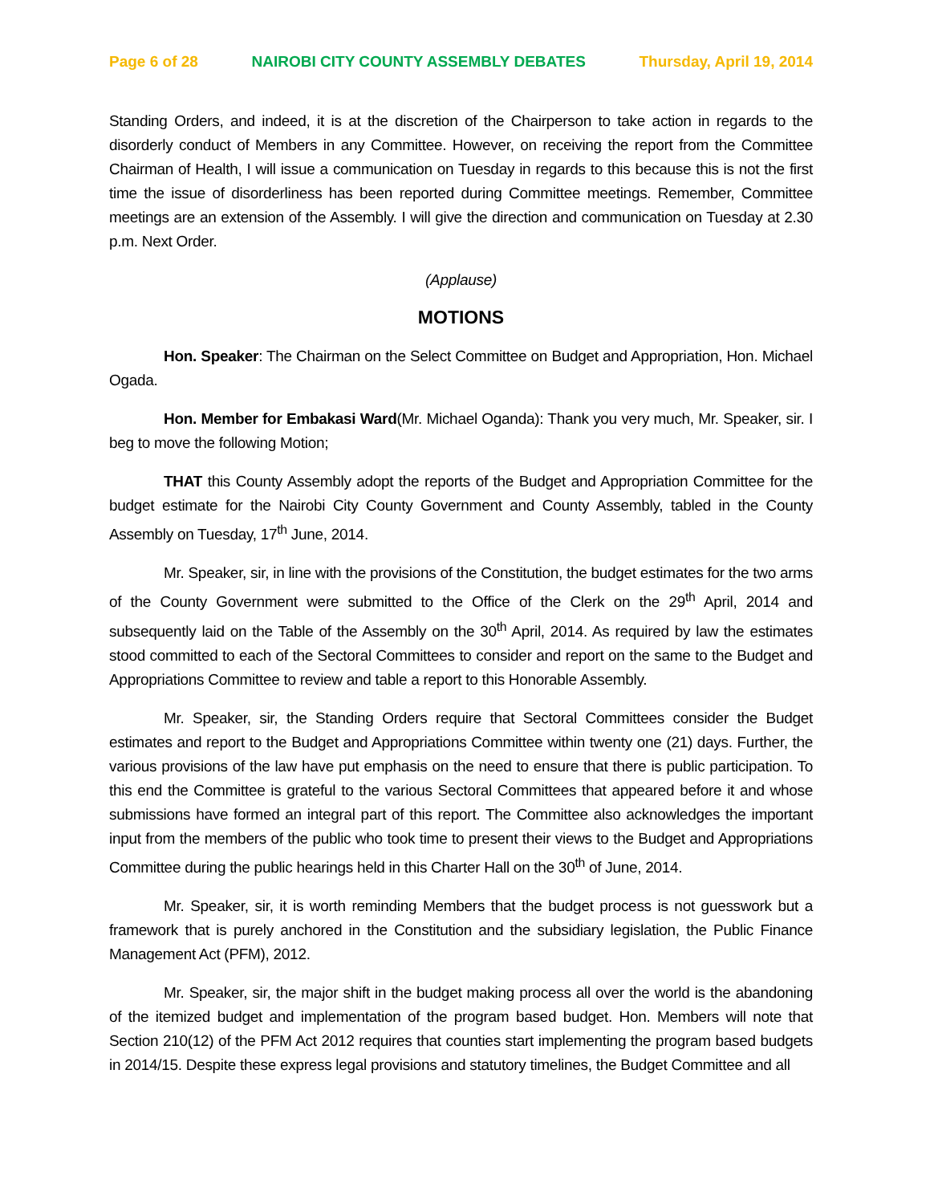Page 6 of 28 NAIROBI CITY COUNTY ASSEMBLY DEBATES Thursday, April 19, 2014
Standing Orders, and indeed, it is at the discretion of the Chairperson to take action in regards to the disorderly conduct of Members in any Committee. However, on receiving the report from the Committee Chairman of Health, I will issue a communication on Tuesday in regards to this because this is not the first time the issue of disorderliness has been reported during Committee meetings. Remember, Committee meetings are an extension of the Assembly. I will give the direction and communication on Tuesday at 2.30 p.m. Next Order.
(Applause)
MOTIONS
Hon. Speaker: The Chairman on the Select Committee on Budget and Appropriation, Hon. Michael Ogada.
Hon. Member for Embakasi Ward(Mr. Michael Oganda): Thank you very much, Mr. Speaker, sir. I beg to move the following Motion;
THAT this County Assembly adopt the reports of the Budget and Appropriation Committee for the budget estimate for the Nairobi City County Government and County Assembly, tabled in the County Assembly on Tuesday, 17<sup>th</sup> June, 2014.
Mr. Speaker, sir, in line with the provisions of the Constitution, the budget estimates for the two arms of the County Government were submitted to the Office of the Clerk on the 29<sup>th</sup> April, 2014 and subsequently laid on the Table of the Assembly on the 30<sup>th</sup> April, 2014. As required by law the estimates stood committed to each of the Sectoral Committees to consider and report on the same to the Budget and Appropriations Committee to review and table a report to this Honorable Assembly.
Mr. Speaker, sir, the Standing Orders require that Sectoral Committees consider the Budget estimates and report to the Budget and Appropriations Committee within twenty one (21) days. Further, the various provisions of the law have put emphasis on the need to ensure that there is public participation. To this end the Committee is grateful to the various Sectoral Committees that appeared before it and whose submissions have formed an integral part of this report. The Committee also acknowledges the important input from the members of the public who took time to present their views to the Budget and Appropriations Committee during the public hearings held in this Charter Hall on the 30<sup>th</sup> of June, 2014.
Mr. Speaker, sir, it is worth reminding Members that the budget process is not guesswork but a framework that is purely anchored in the Constitution and the subsidiary legislation, the Public Finance Management Act (PFM), 2012.
Mr. Speaker, sir, the major shift in the budget making process all over the world is the abandoning of the itemized budget and implementation of the program based budget. Hon. Members will note that Section 210(12) of the PFM Act 2012 requires that counties start implementing the program based budgets in 2014/15. Despite these express legal provisions and statutory timelines, the Budget Committee and all